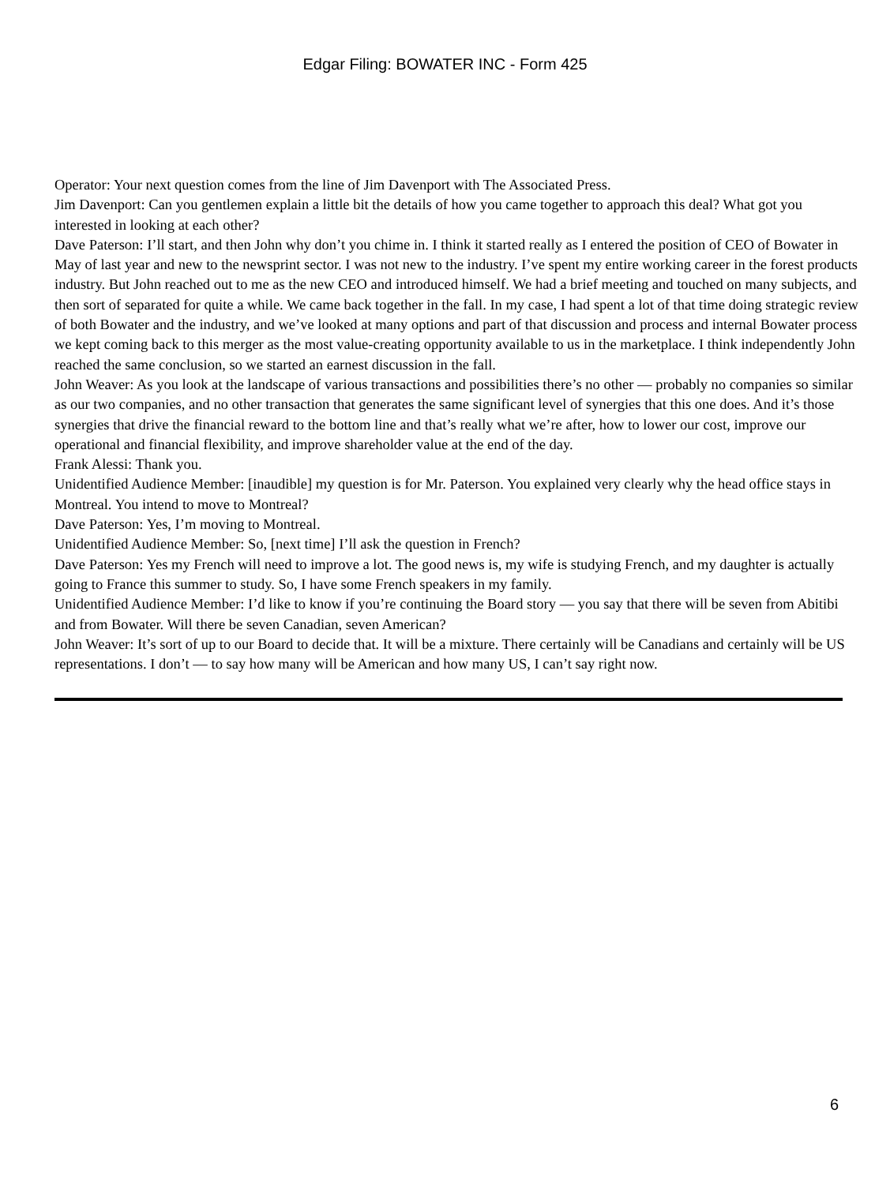Edgar Filing: BOWATER INC - Form 425
Operator: Your next question comes from the line of Jim Davenport with The Associated Press.
Jim Davenport: Can you gentlemen explain a little bit the details of how you came together to approach this deal? What got you interested in looking at each other?
Dave Paterson: I’ll start, and then John why don’t you chime in. I think it started really as I entered the position of CEO of Bowater in May of last year and new to the newsprint sector. I was not new to the industry. I’ve spent my entire working career in the forest products industry. But John reached out to me as the new CEO and introduced himself. We had a brief meeting and touched on many subjects, and then sort of separated for quite a while. We came back together in the fall. In my case, I had spent a lot of that time doing strategic review of both Bowater and the industry, and we’ve looked at many options and part of that discussion and process and internal Bowater process we kept coming back to this merger as the most value-creating opportunity available to us in the marketplace. I think independently John reached the same conclusion, so we started an earnest discussion in the fall.
John Weaver: As you look at the landscape of various transactions and possibilities there’s no other — probably no companies so similar as our two companies, and no other transaction that generates the same significant level of synergies that this one does. And it’s those synergies that drive the financial reward to the bottom line and that’s really what we’re after, how to lower our cost, improve our operational and financial flexibility, and improve shareholder value at the end of the day.
Frank Alessi: Thank you.
Unidentified Audience Member: [inaudible] my question is for Mr. Paterson. You explained very clearly why the head office stays in Montreal. You intend to move to Montreal?
Dave Paterson: Yes, I’m moving to Montreal.
Unidentified Audience Member: So, [next time] I’ll ask the question in French?
Dave Paterson: Yes my French will need to improve a lot. The good news is, my wife is studying French, and my daughter is actually going to France this summer to study. So, I have some French speakers in my family.
Unidentified Audience Member: I’d like to know if you’re continuing the Board story — you say that there will be seven from Abitibi and from Bowater. Will there be seven Canadian, seven American?
John Weaver: It’s sort of up to our Board to decide that. It will be a mixture. There certainly will be Canadians and certainly will be US representations. I don’t — to say how many will be American and how many US, I can’t say right now.
6